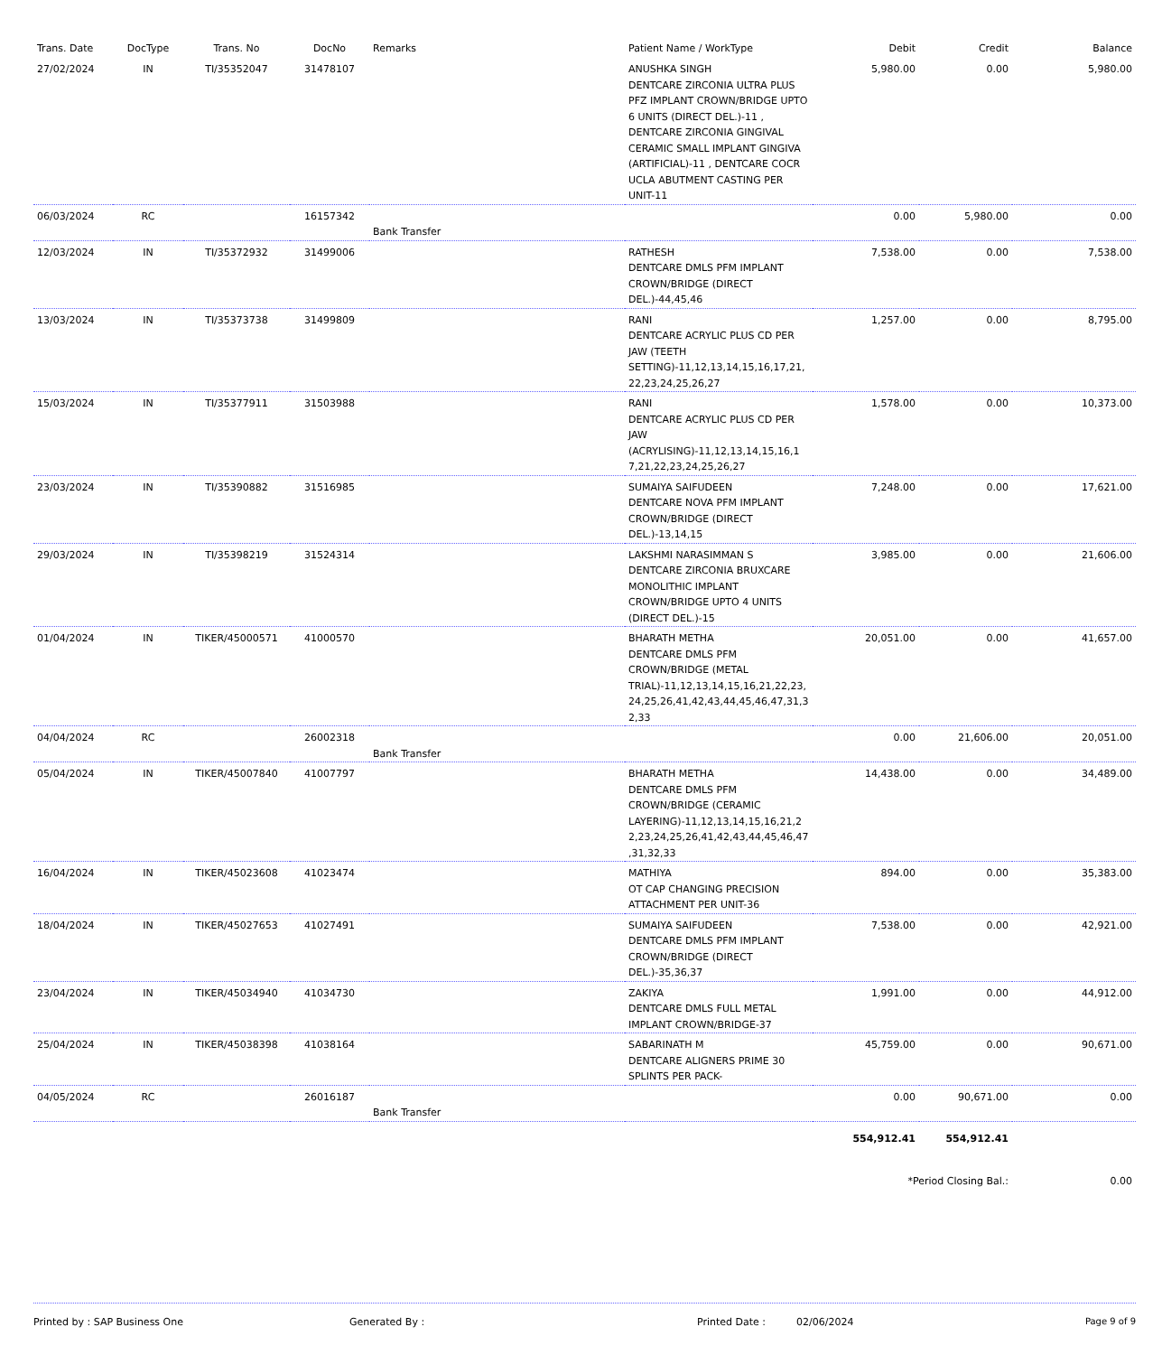| Trans. Date | DocType | Trans. No | DocNo | Remarks | Patient Name / WorkType | Debit | Credit | Balance |
| --- | --- | --- | --- | --- | --- | --- | --- | --- |
| 27/02/2024 | IN | TI/35352047 | 31478107 | | ANUSHKA SINGH DENTCARE ZIRCONIA ULTRA PLUS PFZ IMPLANT CROWN/BRIDGE UPTO 6 UNITS (DIRECT DEL.)-11 , DENTCARE ZIRCONIA GINGIVAL CERAMIC SMALL IMPLANT GINGIVA (ARTIFICIAL)-11 , DENTCARE COCR UCLA ABUTMENT CASTING PER UNIT-11 | 5,980.00 | 0.00 | 5,980.00 |
| 06/03/2024 | RC | | 16157342 | Bank Transfer | | 0.00 | 5,980.00 | 0.00 |
| 12/03/2024 | IN | TI/35372932 | 31499006 | | RATHESH DENTCARE DMLS PFM IMPLANT CROWN/BRIDGE (DIRECT DEL.)-44,45,46 | 7,538.00 | 0.00 | 7,538.00 |
| 13/03/2024 | IN | TI/35373738 | 31499809 | | RANI DENTCARE ACRYLIC PLUS CD PER JAW (TEETH SETTING)-11,12,13,14,15,16,17,21, 22,23,24,25,26,27 | 1,257.00 | 0.00 | 8,795.00 |
| 15/03/2024 | IN | TI/35377911 | 31503988 | | RANI DENTCARE ACRYLIC PLUS CD PER JAW (ACRYLISING)-11,12,13,14,15,16,1 7,21,22,23,24,25,26,27 | 1,578.00 | 0.00 | 10,373.00 |
| 23/03/2024 | IN | TI/35390882 | 31516985 | | SUMAIYA SAIFUDEEN DENTCARE NOVA PFM IMPLANT CROWN/BRIDGE (DIRECT DEL.)-13,14,15 | 7,248.00 | 0.00 | 17,621.00 |
| 29/03/2024 | IN | TI/35398219 | 31524314 | | LAKSHMI NARASIMMAN S DENTCARE ZIRCONIA BRUXCARE MONOLITHIC IMPLANT CROWN/BRIDGE UPTO 4 UNITS (DIRECT DEL.)-15 | 3,985.00 | 0.00 | 21,606.00 |
| 01/04/2024 | IN | TIKER/45000571 | 41000570 | | BHARATH METHA DENTCARE DMLS PFM CROWN/BRIDGE (METAL TRIAL)-11,12,13,14,15,16,21,22,23, 24,25,26,41,42,43,44,45,46,47,31,3 2,33 | 20,051.00 | 0.00 | 41,657.00 |
| 04/04/2024 | RC | | 26002318 | Bank Transfer | | 0.00 | 21,606.00 | 20,051.00 |
| 05/04/2024 | IN | TIKER/45007840 | 41007797 | | BHARATH METHA DENTCARE DMLS PFM CROWN/BRIDGE (CERAMIC LAYERING)-11,12,13,14,15,16,21,2 2,23,24,25,26,41,42,43,44,45,46,47 ,31,32,33 | 14,438.00 | 0.00 | 34,489.00 |
| 16/04/2024 | IN | TIKER/45023608 | 41023474 | | MATHIYA OT CAP CHANGING PRECISION ATTACHMENT PER UNIT-36 | 894.00 | 0.00 | 35,383.00 |
| 18/04/2024 | IN | TIKER/45027653 | 41027491 | | SUMAIYA SAIFUDEEN DENTCARE DMLS PFM IMPLANT CROWN/BRIDGE (DIRECT DEL.)-35,36,37 | 7,538.00 | 0.00 | 42,921.00 |
| 23/04/2024 | IN | TIKER/45034940 | 41034730 | | ZAKIYA DENTCARE DMLS FULL METAL IMPLANT CROWN/BRIDGE-37 | 1,991.00 | 0.00 | 44,912.00 |
| 25/04/2024 | IN | TIKER/45038398 | 41038164 | | SABARINATH M DENTCARE ALIGNERS PRIME 30 SPLINTS PER PACK- | 45,759.00 | 0.00 | 90,671.00 |
| 04/05/2024 | RC | | 26016187 | Bank Transfer | | 0.00 | 90,671.00 | 0.00 |
| | | | | | | 554,912.41 | 554,912.41 | |
| | | | | | | *Period Closing Bal.: | | 0.00 |
Printed by : SAP Business One Generated By : Printed Date : 02/06/2024 Page 9 of 9